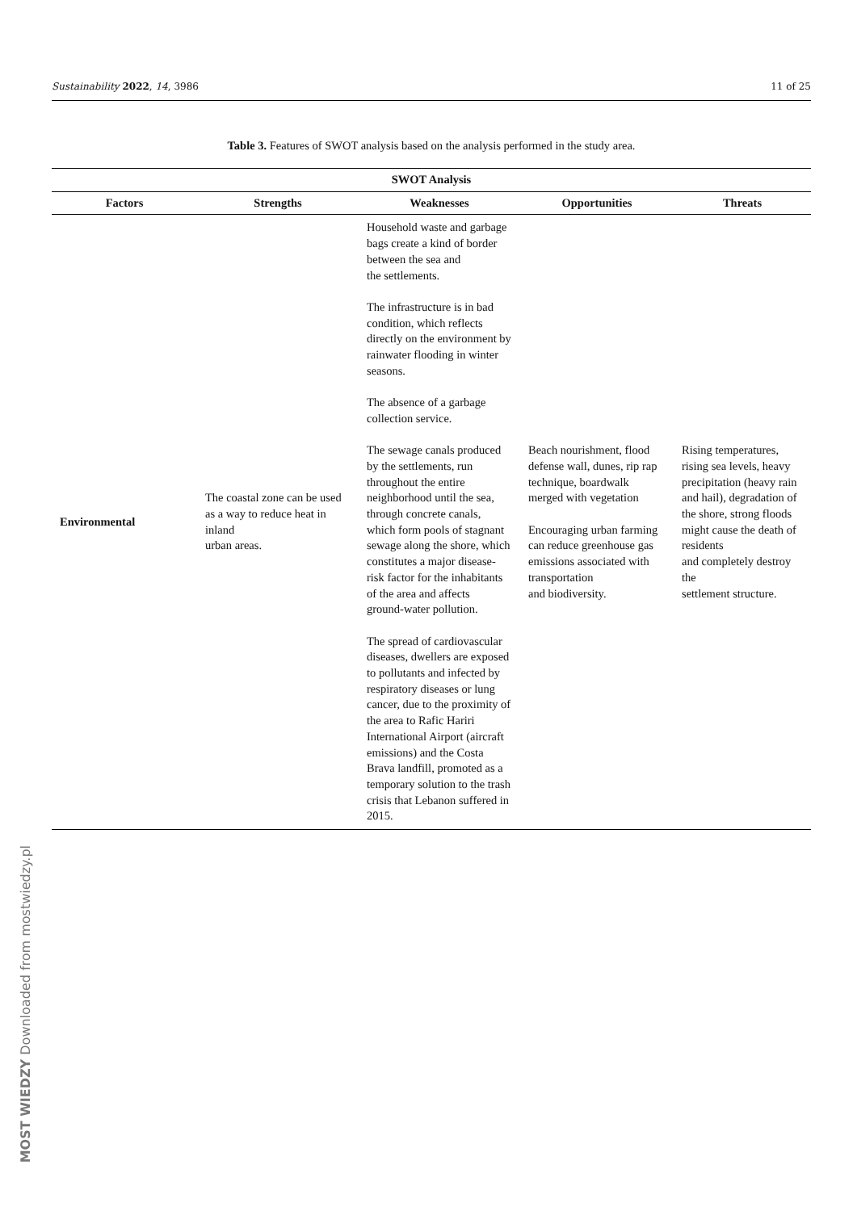Sustainability 2022, 14, 3986 11 of 25
Table 3. Features of SWOT analysis based on the analysis performed in the study area.
| SWOT Analysis | | | | |
| --- | --- | --- | --- | --- |
| Factors | Strengths | Weaknesses | Opportunities | Threats |
| Environmental | The coastal zone can be used as a way to reduce heat in inland urban areas. | Household waste and garbage bags create a kind of border between the sea and the settlements. The infrastructure is in bad condition, which reflects directly on the environment by rainwater flooding in winter seasons. The absence of a garbage collection service. The sewage canals produced by the settlements, run throughout the entire neighborhood until the sea, through concrete canals, which form pools of stagnant sewage along the shore, which constitutes a major disease-risk factor for the inhabitants of the area and affects ground-water pollution. The spread of cardiovascular diseases, dwellers are exposed to pollutants and infected by respiratory diseases or lung cancer, due to the proximity of the area to Rafic Hariri International Airport (aircraft emissions) and the Costa Brava landfill, promoted as a temporary solution to the trash crisis that Lebanon suffered in 2015. | Beach nourishment, flood defense wall, dunes, rip rap technique, boardwalk merged with vegetation Encouraging urban farming can reduce greenhouse gas emissions associated with transportation and biodiversity. | Rising temperatures, rising sea levels, heavy precipitation (heavy rain and hail), degradation of the shore, strong floods might cause the death of residents and completely destroy the settlement structure. |
MOST WIEDZY Downloaded from mostwiedzy.pl